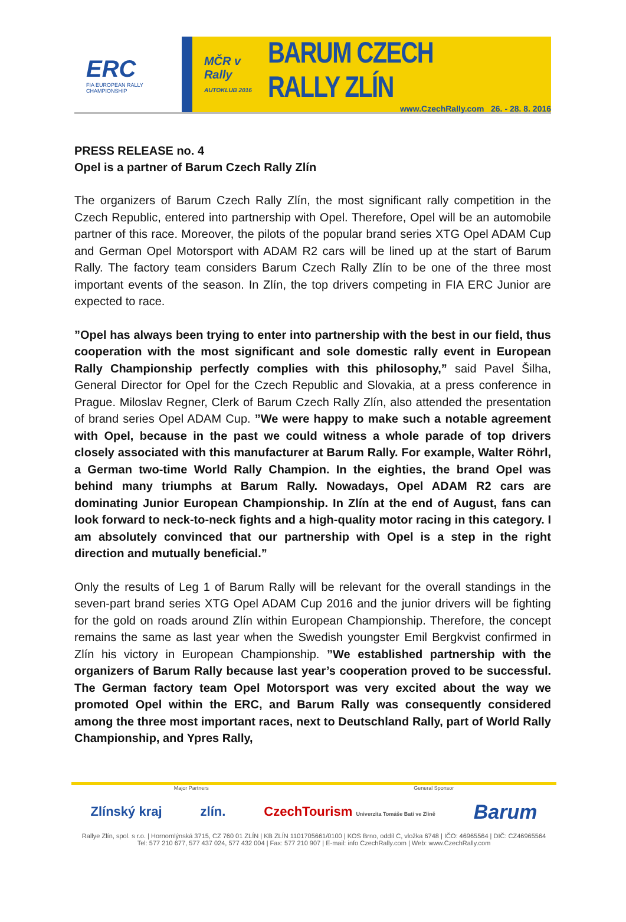ERC
FIA EUROPEAN RALLY CHAMPIONSHIP
MČR v Rally
AUTOKLUB 2016
BARUM CZECH RALLY ZLÍN
www.CzechRally.com 26. - 28. 8. 2016
PRESS RELEASE no. 4
Opel is a partner of Barum Czech Rally Zlín
The organizers of Barum Czech Rally Zlín, the most significant rally competition in the Czech Republic, entered into partnership with Opel. Therefore, Opel will be an automobile partner of this race. Moreover, the pilots of the popular brand series XTG Opel ADAM Cup and German Opel Motorsport with ADAM R2 cars will be lined up at the start of Barum Rally. The factory team considers Barum Czech Rally Zlín to be one of the three most important events of the season. In Zlín, the top drivers competing in FIA ERC Junior are expected to race.
”Opel has always been trying to enter into partnership with the best in our field, thus cooperation with the most significant and sole domestic rally event in European Rally Championship perfectly complies with this philosophy,” said Pavel Šilha, General Director for Opel for the Czech Republic and Slovakia, at a press conference in Prague. Miloslav Regner, Clerk of Barum Czech Rally Zlín, also attended the presentation of brand series Opel ADAM Cup. ”We were happy to make such a notable agreement with Opel, because in the past we could witness a whole parade of top drivers closely associated with this manufacturer at Barum Rally. For example, Walter Röhrl, a German two-time World Rally Champion. In the eighties, the brand Opel was behind many triumphs at Barum Rally. Nowadays, Opel ADAM R2 cars are dominating Junior European Championship. In Zlín at the end of August, fans can look forward to neck-to-neck fights and a high-quality motor racing in this category. I am absolutely convinced that our partnership with Opel is a step in the right direction and mutually beneficial.”
Only the results of Leg 1 of Barum Rally will be relevant for the overall standings in the seven-part brand series XTG Opel ADAM Cup 2016 and the junior drivers will be fighting for the gold on roads around Zlín within European Championship. Therefore, the concept remains the same as last year when the Swedish youngster Emil Bergkvist confirmed in Zlín his victory in European Championship. ”We established partnership with the organizers of Barum Rally because last year’s cooperation proved to be successful. The German factory team Opel Motorsport was very excited about the way we promoted Opel within the ERC, and Barum Rally was consequently considered among the three most important races, next to Deutschland Rally, part of World Rally Championship, and Ypres Rally,
Major Partners General Sponsor
Zlínský kraj zlín. CzechTourism Univerzita Tomáše Bati ve Zlíně Barum
Rallye Zlín, spol. s r.o. | Hornomlýnská 3715, CZ 760 01 ZLÍN | KB ZLÍN 1101705661/0100 | KOS Brno, oddíl C, vložka 6748 | IČO: 46965564 | DIČ: CZ46965564
Tel: 577 210 677, 577 437 024, 577 432 004 | Fax: 577 210 907 | E-mail: info CzechRally.com | Web: www.CzechRally.com